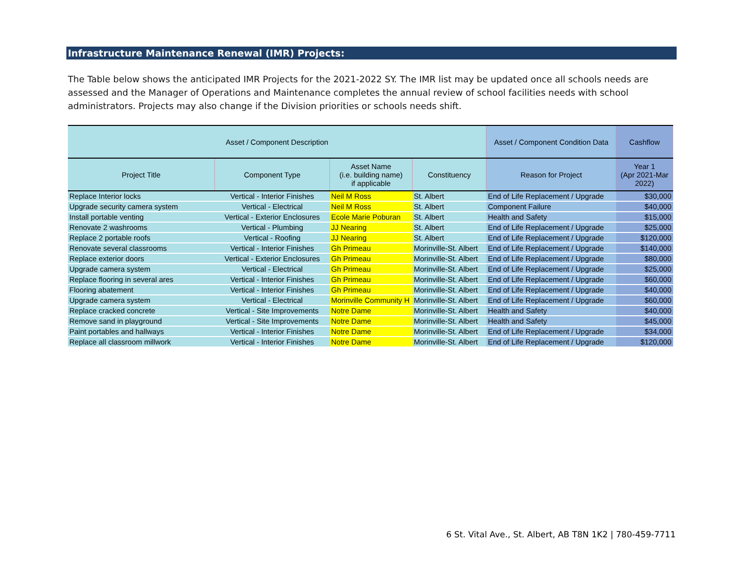Infrastructure Maintenance Renewal (IMR) Projects:
The Table below shows the anticipated IMR Projects for the 2021-2022 SY. The IMR list may be updated once all schools needs are assessed and the Manager of Operations and Maintenance completes the annual review of school facilities needs with school administrators. Projects may also change if the Division priorities or schools needs shift.
| Asset / Component Description | | | | Asset / Component Condition Data | Cashflow |
| --- | --- | --- | --- | --- | --- |
| Project Title | Component Type | Asset Name (i.e. building name) if applicable | Constituency | Reason for Project | Year 1 (Apr 2021-Mar 2022) |
| Replace Interior locks | Vertical - Interior Finishes | Neil M Ross | St. Albert | End of Life Replacement / Upgrade | $30,000 |
| Upgrade security camera system | Vertical - Electrical | Neil M Ross | St. Albert | Component Failure | $40,000 |
| Install portable venting | Vertical - Exterior Enclosures | Ecole Marie Poburan | St. Albert | Health and Safety | $15,000 |
| Renovate 2 washrooms | Vertical - Plumbing | JJ Nearing | St. Albert | End of Life Replacement / Upgrade | $25,000 |
| Replace 2 portable roofs | Vertical - Roofing | JJ Nearing | St. Albert | End of Life Replacement / Upgrade | $120,000 |
| Renovate several classrooms | Vertical - Interior Finishes | Gh Primeau | Morinville-St. Albert | End of Life Replacement / Upgrade | $140,000 |
| Replace exterior doors | Vertical - Exterior Enclosures | Gh Primeau | Morinville-St. Albert | End of Life Replacement / Upgrade | $80,000 |
| Upgrade camera system | Vertical - Electrical | Gh Primeau | Morinville-St. Albert | End of Life Replacement / Upgrade | $25,000 |
| Replace flooring in several ares | Vertical - Interior Finishes | Gh Primeau | Morinville-St. Albert | End of Life Replacement / Upgrade | $60,000 |
| Flooring abatement | Vertical - Interior Finishes | Gh Primeau | Morinville-St. Albert | End of Life Replacement / Upgrade | $40,000 |
| Upgrade camera system | Vertical - Electrical | Morinville Community H | Morinville-St. Albert | End of Life Replacement / Upgrade | $60,000 |
| Replace cracked concrete | Vertical - Site Improvements | Notre Dame | Morinville-St. Albert | Health and Safety | $40,000 |
| Remove sand in playground | Vertical - Site Improvements | Notre Dame | Morinville-St. Albert | Health and Safety | $45,000 |
| Paint portables and hallways | Vertical - Interior Finishes | Notre Dame | Morinville-St. Albert | End of Life Replacement / Upgrade | $34,000 |
| Replace all classroom millwork | Vertical - Interior Finishes | Notre Dame | Morinville-St. Albert | End of Life Replacement / Upgrade | $120,000 |
6 St. Vital Ave., St. Albert, AB T8N 1K2 | 780-459-7711